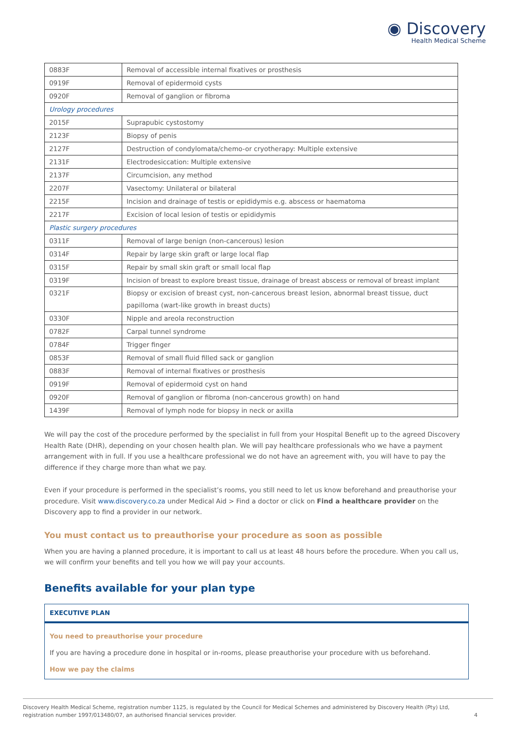◉ Discovery
Health Medical Scheme
| 0883F | Removal of accessible internal fixatives or prosthesis |
| 0919F | Removal of epidermoid cysts |
| 0920F | Removal of ganglion or fibroma |
| Urology procedures | |
| 2015F | Suprapubic cystostomy |
| 2123F | Biopsy of penis |
| 2127F | Destruction of condylomata/chemo-or cryotherapy: Multiple extensive |
| 2131F | Electrodesiccation: Multiple extensive |
| 2137F | Circumcision, any method |
| 2207F | Vasectomy: Unilateral or bilateral |
| 2215F | Incision and drainage of testis or epididymis e.g. abscess or haematoma |
| 2217F | Excision of local lesion of testis or epididymis |
| Plastic surgery procedures | |
| 0311F | Removal of large benign (non-cancerous) lesion |
| 0314F | Repair by large skin graft or large local flap |
| 0315F | Repair by small skin graft or small local flap |
| 0319F | Incision of breast to explore breast tissue, drainage of breast abscess or removal of breast implant |
| 0321F | Biopsy or excision of breast cyst, non-cancerous breast lesion, abnormal breast tissue, duct papilloma (wart-like growth in breast ducts) |
| 0330F | Nipple and areola reconstruction |
| 0782F | Carpal tunnel syndrome |
| 0784F | Trigger finger |
| 0853F | Removal of small fluid filled sack or ganglion |
| 0883F | Removal of internal fixatives or prosthesis |
| 0919F | Removal of epidermoid cyst on hand |
| 0920F | Removal of ganglion or fibroma (non-cancerous growth) on hand |
| 1439F | Removal of lymph node for biopsy in neck or axilla |
We will pay the cost of the procedure performed by the specialist in full from your Hospital Benefit up to the agreed Discovery Health Rate (DHR), depending on your chosen health plan. We will pay healthcare professionals who we have a payment arrangement with in full. If you use a healthcare professional we do not have an agreement with, you will have to pay the difference if they charge more than what we pay.
Even if your procedure is performed in the specialist’s rooms, you still need to let us know beforehand and preauthorise your procedure. Visit www.discovery.co.za under Medical Aid > Find a doctor or click on Find a healthcare provider on the Discovery app to find a provider in our network.
You must contact us to preauthorise your procedure as soon as possible
When you are having a planned procedure, it is important to call us at least 48 hours before the procedure. When you call us, we will confirm your benefits and tell you how we will pay your accounts.
Benefits available for your plan type
EXECUTIVE PLAN
You need to preauthorise your procedure
If you are having a procedure done in hospital or in-rooms, please preauthorise your procedure with us beforehand.
How we pay the claims
Discovery Health Medical Scheme, registration number 1125, is regulated by the Council for Medical Schemes and administered by Discovery Health (Pty) Ltd,
registration number 1997/013480/07, an authorised financial services provider.
4